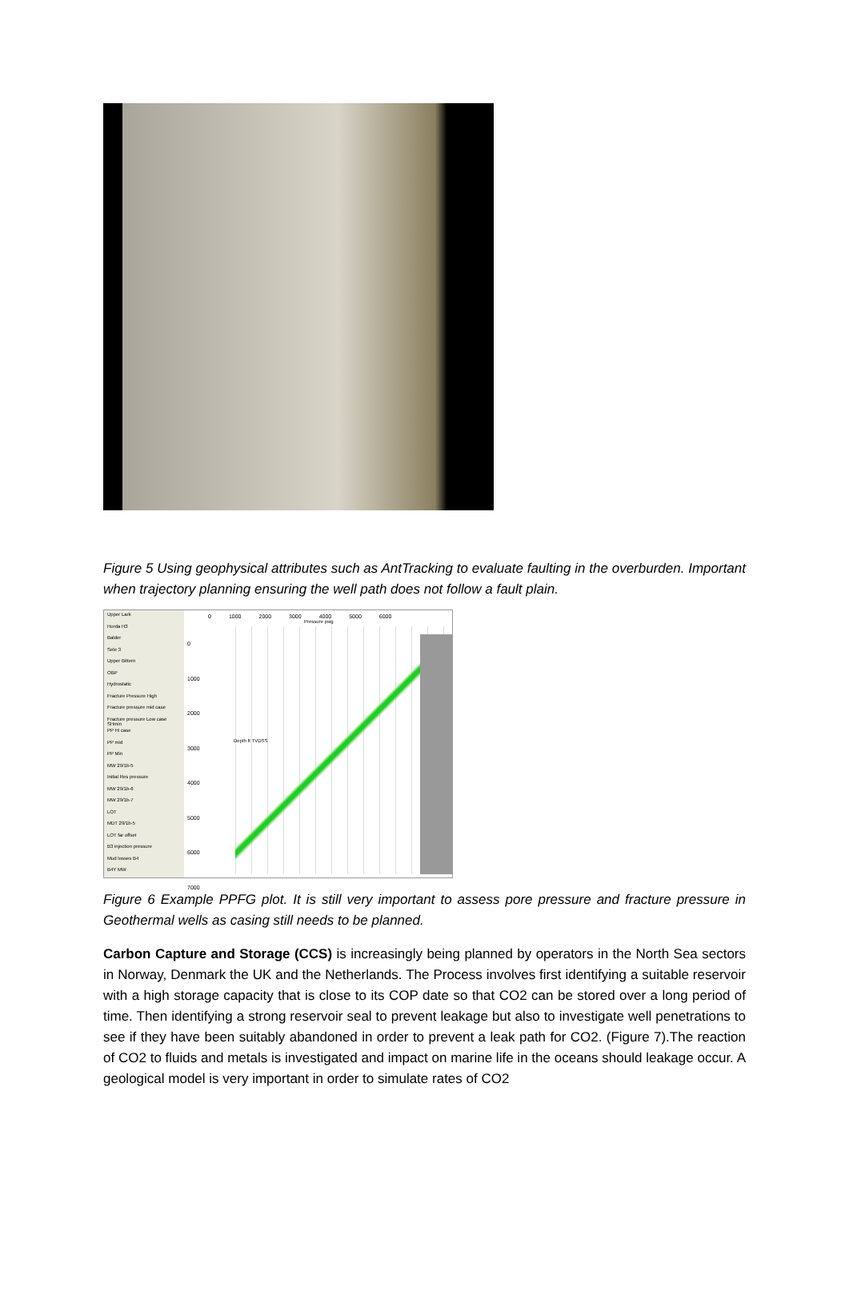Figure 5 Using geophysical attributes such as AntTracking to evaluate faulting in the overburden. Important when trajectory planning ensuring the well path does not follow a fault plain.
Upper Lark
Horda H3
Balder
Sele 3
Upper Bittern
OBP
Hydrostatic
Fracture Pressure High
Fracture pressure mid case
Fracture pressure Low case SHmin
PP Hi case
PP mid
PP Min
MW 29/1b-5
Initial Res pressure
MW 29/1b-6
MW 29/1b-7
LOT
MDT 29/1b-5
LOT far offset
B3 injection pressure
Mud losses B4
B4Y MW
0 1000 2000 3000 4000 5000 6000
Pressure psig
0
1000
2000
3000
4000
5000
6000
7000
Depth ft TVDSS
Figure 6 Example PPFG plot. It is still very important to assess pore pressure and fracture pressure in Geothermal wells as casing still needs to be planned.
Carbon Capture and Storage (CCS) is increasingly being planned by operators in the North Sea sectors in Norway, Denmark the UK and the Netherlands. The Process involves first identifying a suitable reservoir with a high storage capacity that is close to its COP date so that CO2 can be stored over a long period of time. Then identifying a strong reservoir seal to prevent leakage but also to investigate well penetrations to see if they have been suitably abandoned in order to prevent a leak path for CO2. (Figure 7).The reaction of CO2 to fluids and metals is investigated and impact on marine life in the oceans should leakage occur. A geological model is very important in order to simulate rates of CO2